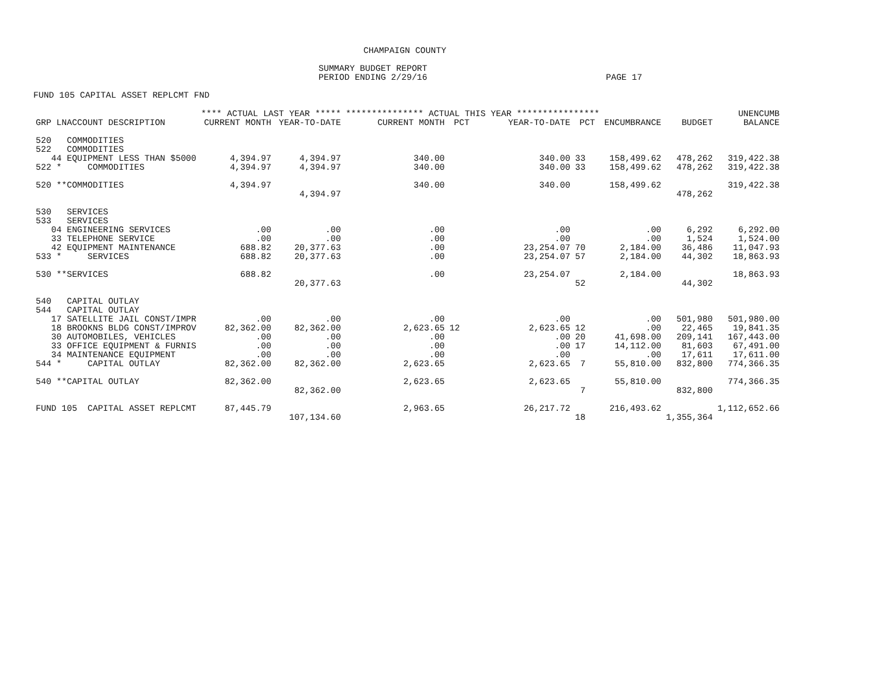CHAMPAIGN COUNTY
SUMMARY BUDGET REPORT
PERIOD ENDING 2/29/16 PAGE 17
FUND 105 CAPITAL ASSET REPLCMT FND
| | **** ACTUAL LAST YEAR ***** | | *************** ACTUAL THIS YEAR **************** | | | | | | UNENCUMB |
| --- | --- | --- | --- | --- | --- | --- | --- | --- | --- |
| GRP LNACCOUNT DESCRIPTION | CURRENT MONTH | YEAR-TO-DATE | CURRENT MONTH | PCT | YEAR-TO-DATE | PCT | ENCUMBRANCE | BUDGET | BALANCE |
| 520 COMMODITIES | | | | | | | | | |
| 522 COMMODITIES | | | | | | | | | |
| 44 EQUIPMENT LESS THAN $5000 | 4,394.97 | 4,394.97 | 340.00 | | 340.00 | 33 | 158,499.62 | 478,262 | 319,422.38 |
| 522 * COMMODITIES | 4,394.97 | 4,394.97 | 340.00 | | 340.00 | 33 | 158,499.62 | 478,262 | 319,422.38 |
| 520 **COMMODITIES | 4,394.97 | | 340.00 | | 340.00 | | 158,499.62 | | 319,422.38 |
| | | 4,394.97 | | | | | | 478,262 | |
| 530 SERVICES | | | | | | | | | |
| 533 SERVICES | | | | | | | | | |
| 04 ENGINEERING SERVICES | .00 | .00 | .00 | | .00 | | .00 | 6,292 | 6,292.00 |
| 33 TELEPHONE SERVICE | .00 | .00 | .00 | | .00 | | .00 | 1,524 | 1,524.00 |
| 42 EQUIPMENT MAINTENANCE | 688.82 | 20,377.63 | .00 | | 23,254.07 | 70 | 2,184.00 | 36,486 | 11,047.93 |
| 533 * SERVICES | 688.82 | 20,377.63 | .00 | | 23,254.07 | 57 | 2,184.00 | 44,302 | 18,863.93 |
| 530 **SERVICES | 688.82 | | .00 | | 23,254.07 | | 2,184.00 | | 18,863.93 |
| | | 20,377.63 | | | | 52 | | 44,302 | |
| 540 CAPITAL OUTLAY | | | | | | | | | |
| 544 CAPITAL OUTLAY | | | | | | | | | |
| 17 SATELLITE JAIL CONST/IMPR | .00 | .00 | .00 | | .00 | | .00 | 501,980 | 501,980.00 |
| 18 BROOKNS BLDG CONST/IMPROV | 82,362.00 | 82,362.00 | 2,623.65 | 12 | 2,623.65 | 12 | .00 | 22,465 | 19,841.35 |
| 30 AUTOMOBILES, VEHICLES | .00 | .00 | .00 | | .00 | 20 | 41,698.00 | 209,141 | 167,443.00 |
| 33 OFFICE EQUIPMENT & FURNIS | .00 | .00 | .00 | | .00 | 17 | 14,112.00 | 81,603 | 67,491.00 |
| 34 MAINTENANCE EQUIPMENT | .00 | .00 | .00 | | .00 | | .00 | 17,611 | 17,611.00 |
| 544 * CAPITAL OUTLAY | 82,362.00 | 82,362.00 | 2,623.65 | | 2,623.65 | 7 | 55,810.00 | 832,800 | 774,366.35 |
| 540 **CAPITAL OUTLAY | 82,362.00 | | 2,623.65 | | 2,623.65 | | 55,810.00 | | 774,366.35 |
| | | 82,362.00 | | | | 7 | | 832,800 | |
| FUND 105 CAPITAL ASSET REPLCMT | 87,445.79 | | 2,963.65 | | 26,217.72 | | 216,493.62 | | 1,112,652.66 |
| | | 107,134.60 | | | | 18 | | 1,355,364 | |